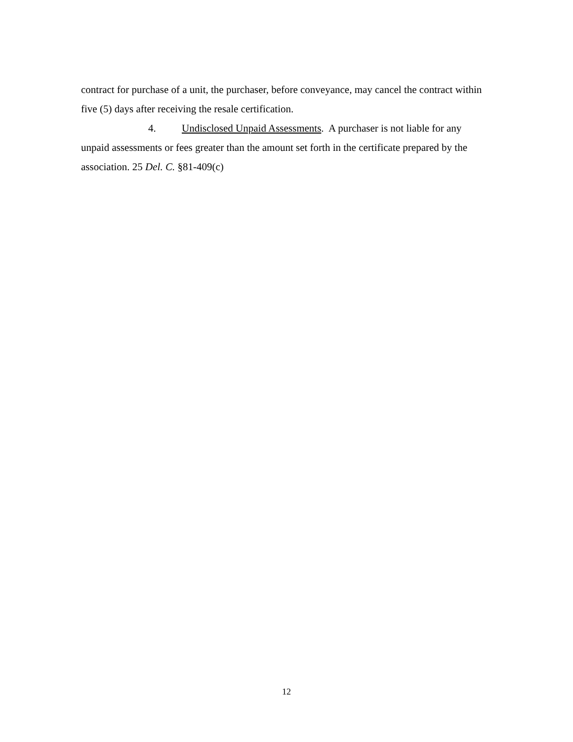contract for purchase of a unit, the purchaser, before conveyance, may cancel the contract within five (5) days after receiving the resale certification.
4. Undisclosed Unpaid Assessments. A purchaser is not liable for any unpaid assessments or fees greater than the amount set forth in the certificate prepared by the association. 25 Del. C. §81-409(c)
12